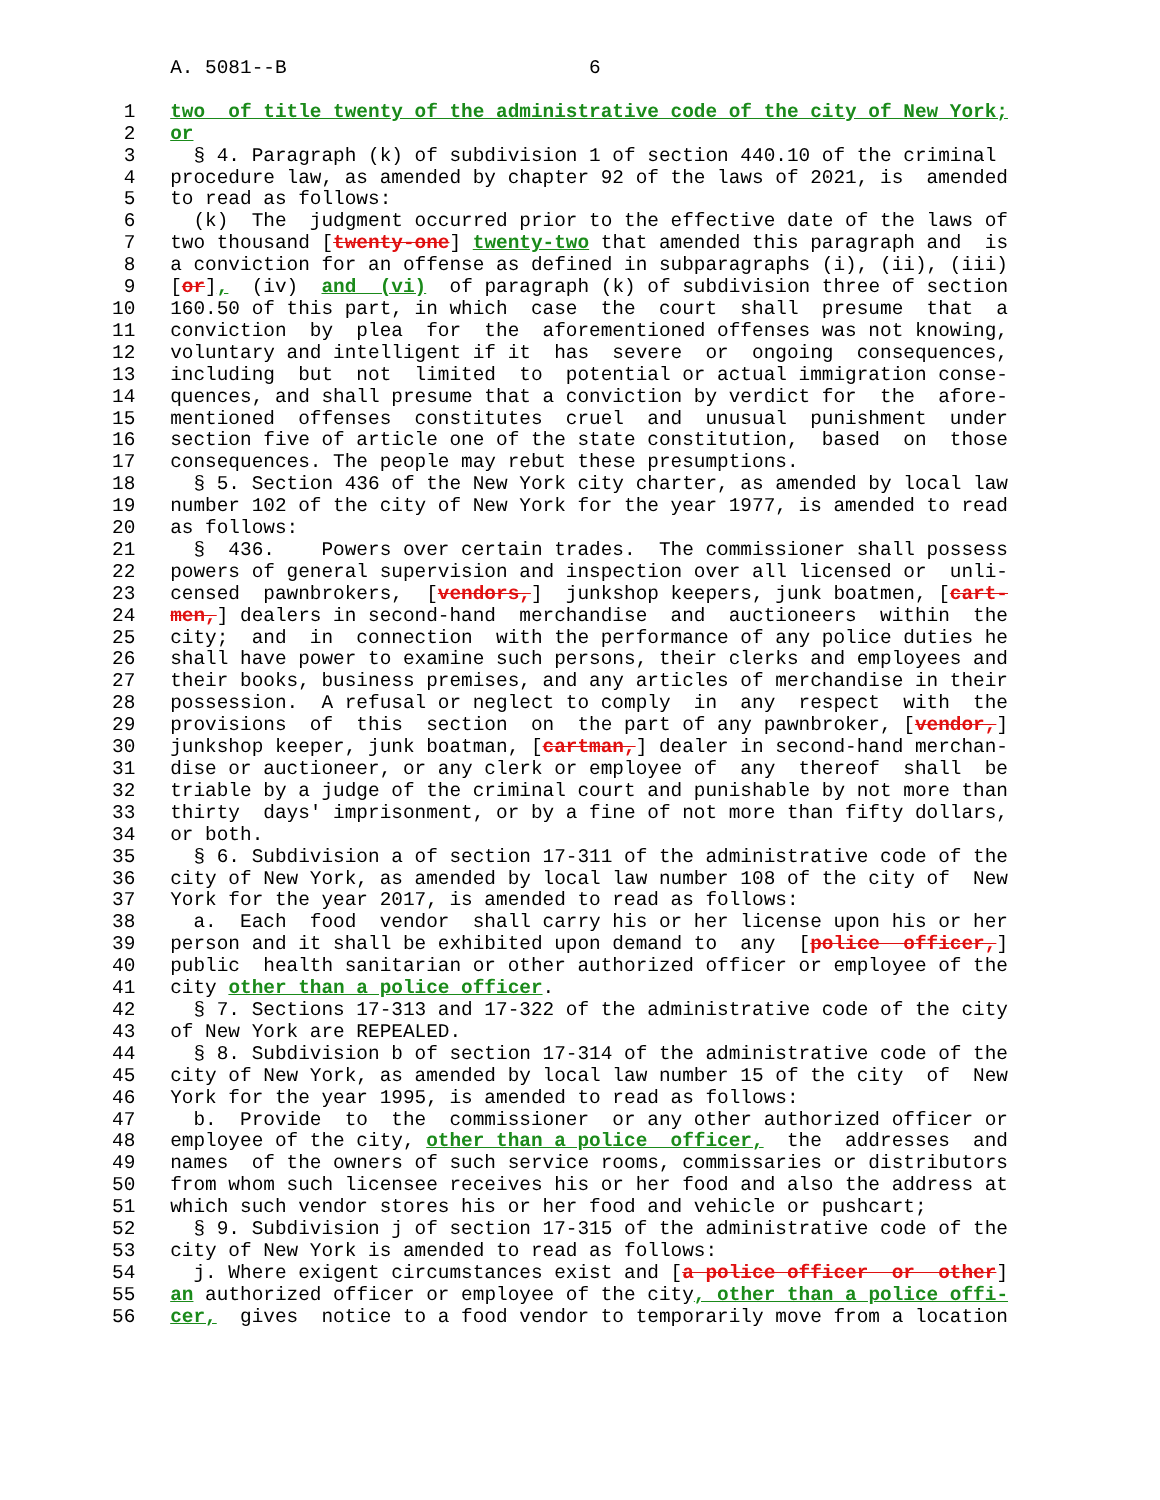A. 5081--B                          6

 1   two  of title twenty of the administrative code of the city of New York;
 2   or
 3     § 4. Paragraph (k) of subdivision 1 of section 440.10 of the criminal
 4   procedure law, as amended by chapter 92 of the laws of 2021, is  amended
 5   to read as follows:
 6     (k)  The  judgment occurred prior to the effective date of the laws of
 7   two thousand [twenty-one] twenty-two that amended this paragraph and  is
 8   a conviction for an offense as defined in subparagraphs (i), (ii), (iii)
 9   [or],  (iv)  and  (vi)  of paragraph (k) of subdivision three of section
10   160.50 of this part, in which  case  the  court  shall  presume  that  a
11   conviction  by  plea  for  the  aforementioned offenses was not knowing,
12   voluntary and intelligent if it  has  severe  or  ongoing  consequences,
13   including  but  not  limited  to  potential or actual immigration conse-
14   quences, and shall presume that a conviction by verdict for  the  afore-
15   mentioned  offenses  constitutes  cruel  and  unusual  punishment  under
16   section five of article one of the state constitution,  based  on  those
17   consequences. The people may rebut these presumptions.
18     § 5. Section 436 of the New York city charter, as amended by local law
19   number 102 of the city of New York for the year 1977, is amended to read
20   as follows:
21     §  436.    Powers over certain trades.  The commissioner shall possess
22   powers of general supervision and inspection over all licensed or  unli-
23   censed  pawnbrokers,  [vendors,]  junkshop keepers, junk boatmen, [cart-
24   men,] dealers in second-hand  merchandise  and  auctioneers  within  the
25   city;  and  in  connection  with the performance of any police duties he
26   shall have power to examine such persons, their clerks and employees and
27   their books, business premises, and any articles of merchandise in their
28   possession.  A refusal or neglect to comply  in  any  respect  with  the
29   provisions  of  this  section  on  the part of any pawnbroker, [vendor,]
30   junkshop keeper, junk boatman, [cartman,] dealer in second-hand merchan-
31   dise or auctioneer, or any clerk or employee of  any  thereof  shall  be
32   triable by a judge of the criminal court and punishable by not more than
33   thirty  days' imprisonment, or by a fine of not more than fifty dollars,
34   or both.
35     § 6. Subdivision a of section 17-311 of the administrative code of the
36   city of New York, as amended by local law number 108 of the city of  New
37   York for the year 2017, is amended to read as follows:
38     a.  Each  food  vendor  shall carry his or her license upon his or her
39   person and it shall be exhibited upon demand to  any  [police  officer,]
40   public  health sanitarian or other authorized officer or employee of the
41   city other than a police officer.
42     § 7. Sections 17-313 and 17-322 of the administrative code of the city
43   of New York are REPEALED.
44     § 8. Subdivision b of section 17-314 of the administrative code of the
45   city of New York, as amended by local law number 15 of the city  of  New
46   York for the year 1995, is amended to read as follows:
47     b.  Provide  to  the  commissioner  or any other authorized officer or
48   employee of the city, other than a police  officer,  the  addresses  and
49   names  of the owners of such service rooms, commissaries or distributors
50   from whom such licensee receives his or her food and also the address at
51   which such vendor stores his or her food and vehicle or pushcart;
52     § 9. Subdivision j of section 17-315 of the administrative code of the
53   city of New York is amended to read as follows:
54     j. Where exigent circumstances exist and [a police officer  or  other]
55   an authorized officer or employee of the city, other than a police offi-
56   cer,  gives  notice to a food vendor to temporarily move from a location